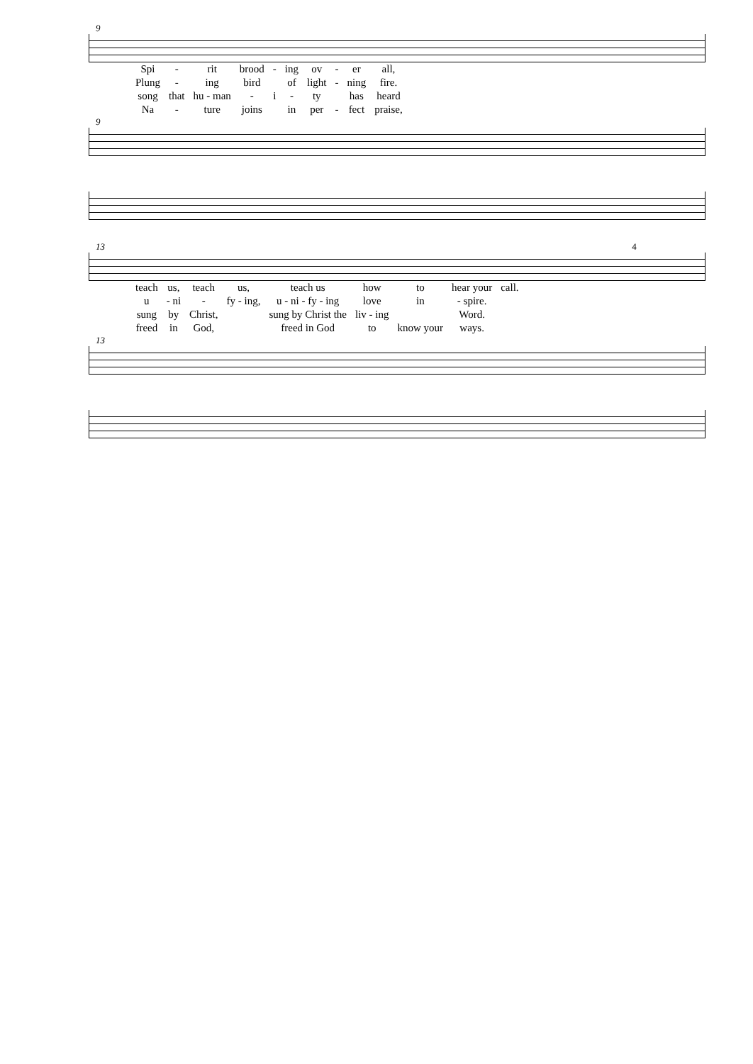9
| Spi | - | rit | brood | - | ing | ov | - | er | all, |
| Plung | - | ing | bird | | of | light | - | ning | fire. |
| song | that | hu - man | - | i | - | ty | | has | heard |
| Na | - | ture | joins | | in | per | - | fect | praise, |
9
13 4
| teach | us, | teach | us, | teach us | how | to | hear your | call. |
| u | - ni | - | fy - ing, | u - ni - fy - ing | love | in | - spire. | |
| sung | by | Christ, | | sung by Christ the | liv - ing | | Word. | |
| freed | in | God, | | freed in God | to | know your | ways. | |
13